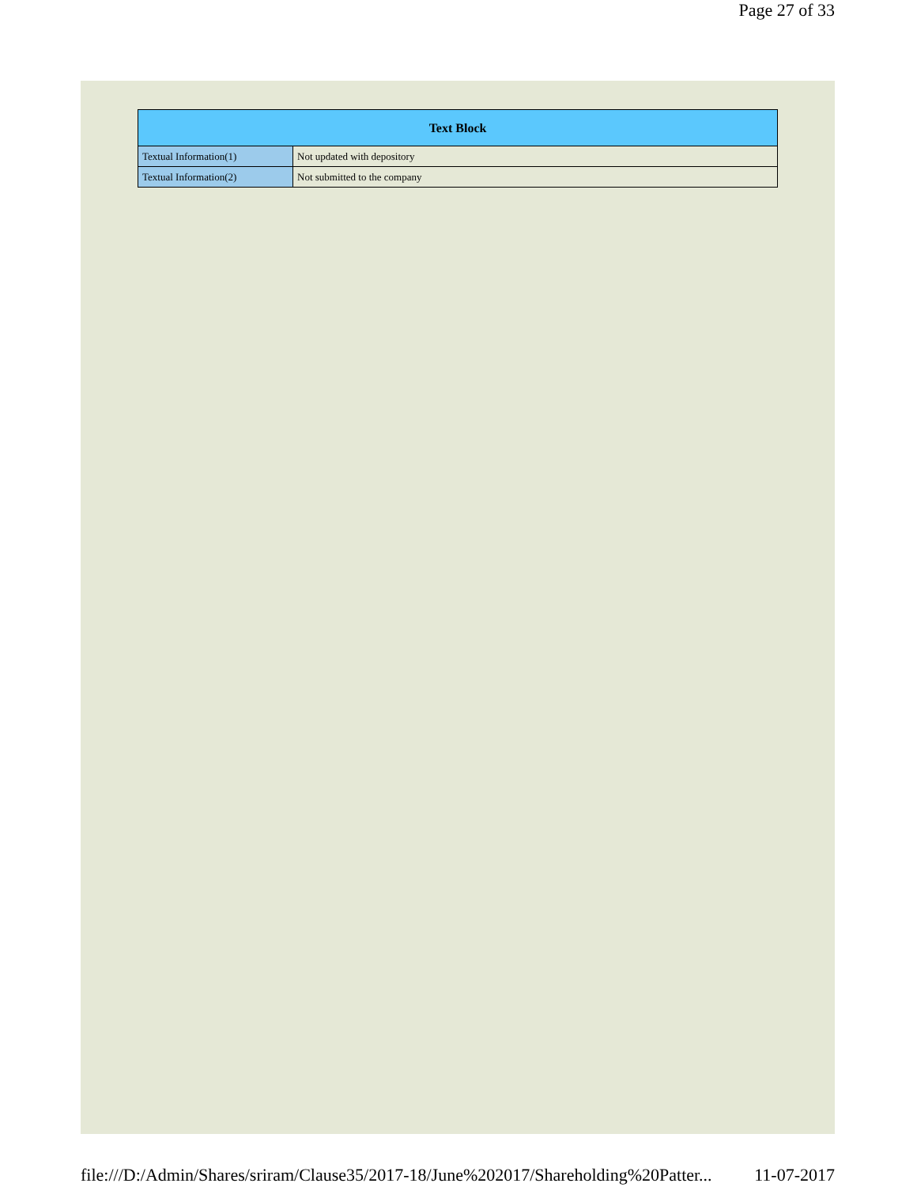Page 27 of 33
| Text Block | |
| --- | --- |
| Textual Information(1) | Not updated with depository |
| Textual Information(2) | Not submitted to the company |
file:///D:/Admin/Shares/sriram/Clause35/2017-18/June%202017/Shareholding%20Patter... 11-07-2017